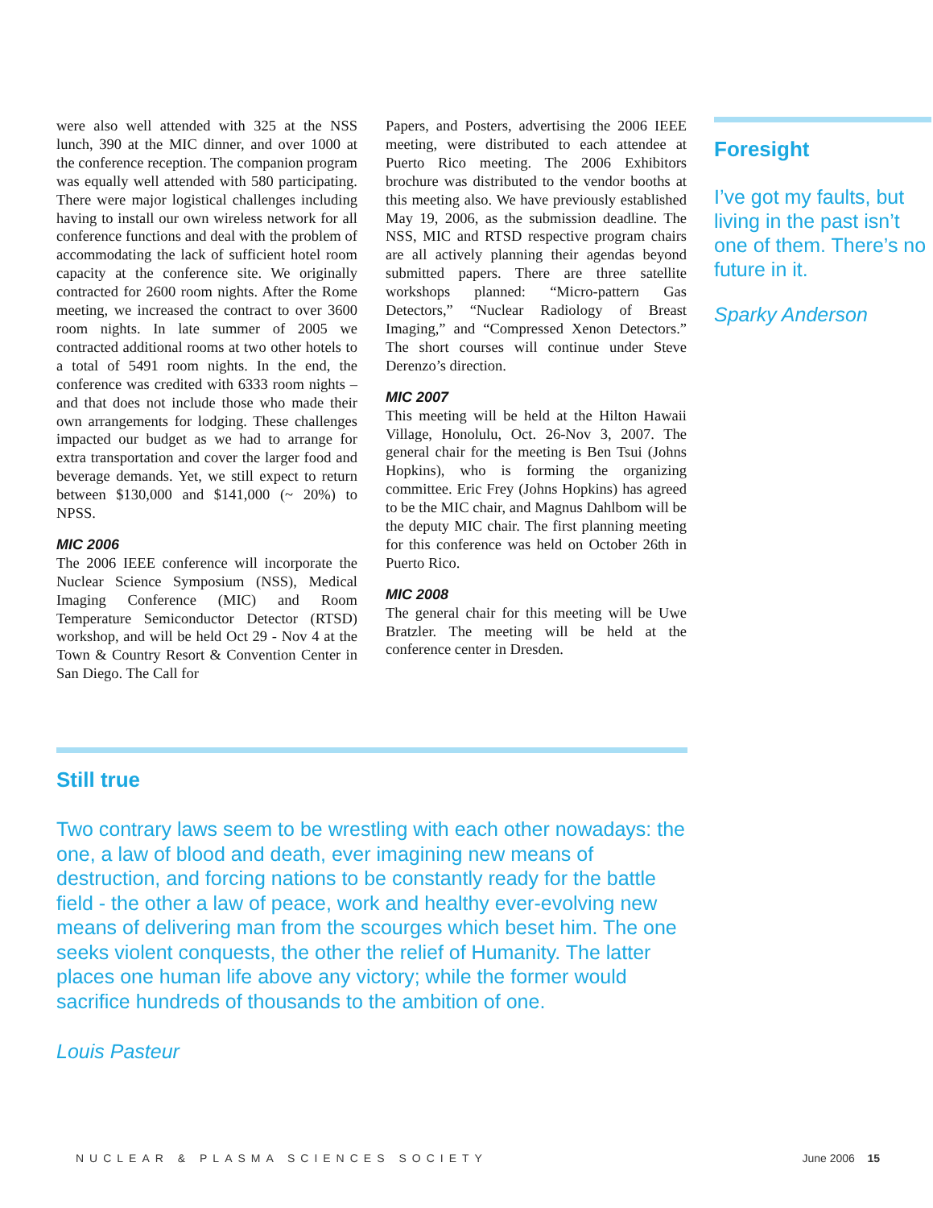were also well attended with 325 at the NSS lunch, 390 at the MIC dinner, and over 1000 at the conference reception. The companion program was equally well attended with 580 participating. There were major logistical challenges including having to install our own wireless network for all conference functions and deal with the problem of accommodating the lack of sufficient hotel room capacity at the conference site. We originally contracted for 2600 room nights. After the Rome meeting, we increased the contract to over 3600 room nights. In late summer of 2005 we contracted additional rooms at two other hotels to a total of 5491 room nights. In the end, the conference was credited with 6333 room nights – and that does not include those who made their own arrangements for lodging. These challenges impacted our budget as we had to arrange for extra transportation and cover the larger food and beverage demands. Yet, we still expect to return between $130,000 and $141,000 (~ 20%) to NPSS.
MIC 2006
The 2006 IEEE conference will incorporate the Nuclear Science Symposium (NSS), Medical Imaging Conference (MIC) and Room Temperature Semiconductor Detector (RTSD) workshop, and will be held Oct 29 - Nov 4 at the Town & Country Resort & Convention Center in San Diego. The Call for
Papers, and Posters, advertising the 2006 IEEE meeting, were distributed to each attendee at Puerto Rico meeting. The 2006 Exhibitors brochure was distributed to the vendor booths at this meeting also. We have previously established May 19, 2006, as the submission deadline. The NSS, MIC and RTSD respective program chairs are all actively planning their agendas beyond submitted papers. There are three satellite workshops planned: “Micro-pattern Gas Detectors,” “Nuclear Radiology of Breast Imaging,” and “Compressed Xenon Detectors.” The short courses will continue under Steve Derenzo’s direction.
MIC 2007
This meeting will be held at the Hilton Hawaii Village, Honolulu, Oct. 26-Nov 3, 2007. The general chair for the meeting is Ben Tsui (Johns Hopkins), who is forming the organizing committee. Eric Frey (Johns Hopkins) has agreed to be the MIC chair, and Magnus Dahlbom will be the deputy MIC chair. The first planning meeting for this conference was held on October 26th in Puerto Rico.
MIC 2008
The general chair for this meeting will be Uwe Bratzler. The meeting will be held at the conference center in Dresden.
Foresight
I’ve got my faults, but living in the past isn’t one of them. There’s no future in it.
Sparky Anderson
Still true
Two contrary laws seem to be wrestling with each other nowadays: the one, a law of blood and death, ever imagining new means of destruction, and forcing nations to be constantly ready for the battle field - the other a law of peace, work and healthy ever-evolving new means of delivering man from the scourges which beset him. The one seeks violent conquests, the other the relief of Humanity. The latter places one human life above any victory; while the former would sacrifice hundreds of thousands to the ambition of one.
Louis Pasteur
NUCLEAR & PLASMA SCIENCES SOCIETY June 2006 15